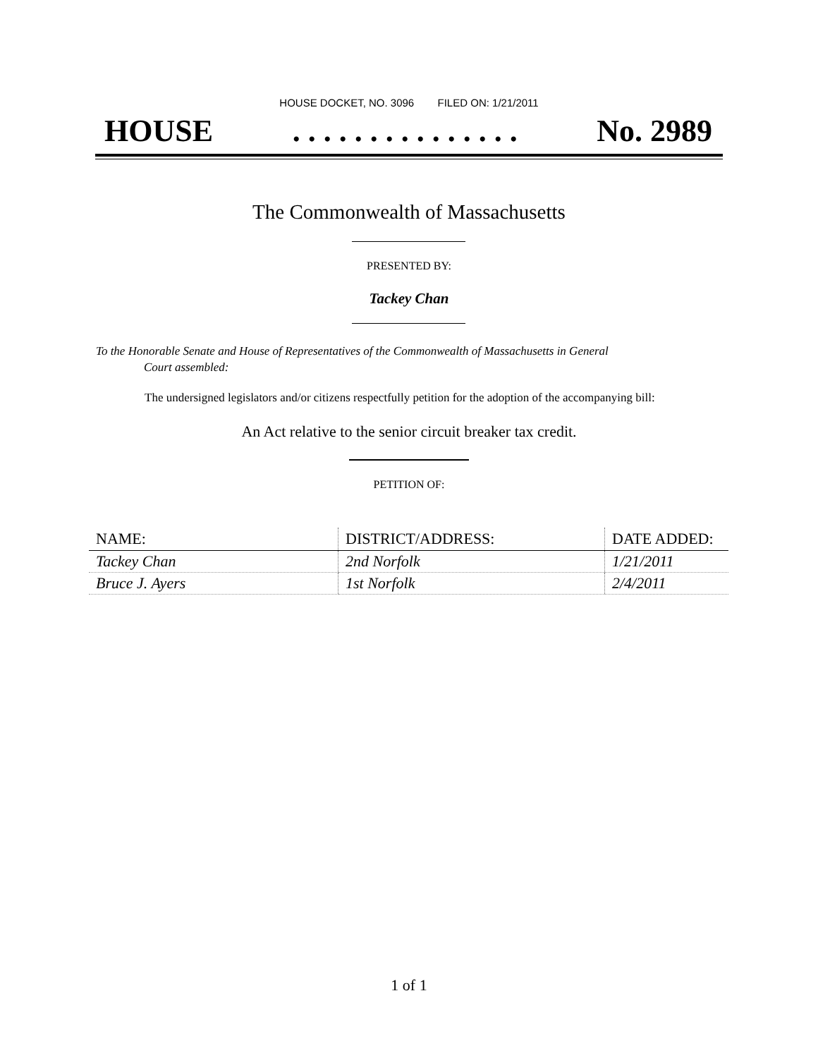HOUSE DOCKET, NO. 3096 FILED ON: 1/21/2011
HOUSE. . . . . . . . . . . . . . . No. 2989
The Commonwealth of Massachusetts
PRESENTED BY:
Tackey Chan
To the Honorable Senate and House of Representatives of the Commonwealth of Massachusetts in General
Court assembled:
The undersigned legislators and/or citizens respectfully petition for the adoption of the accompanying bill:
An Act relative to the senior circuit breaker tax credit.
PETITION OF:
| NAME: | DISTRICT/ADDRESS: | DATE ADDED: |
| --- | --- | --- |
| Tackey Chan | 2nd Norfolk | 1/21/2011 |
| Bruce J. Ayers | 1st Norfolk | 2/4/2011 |
1 of 1